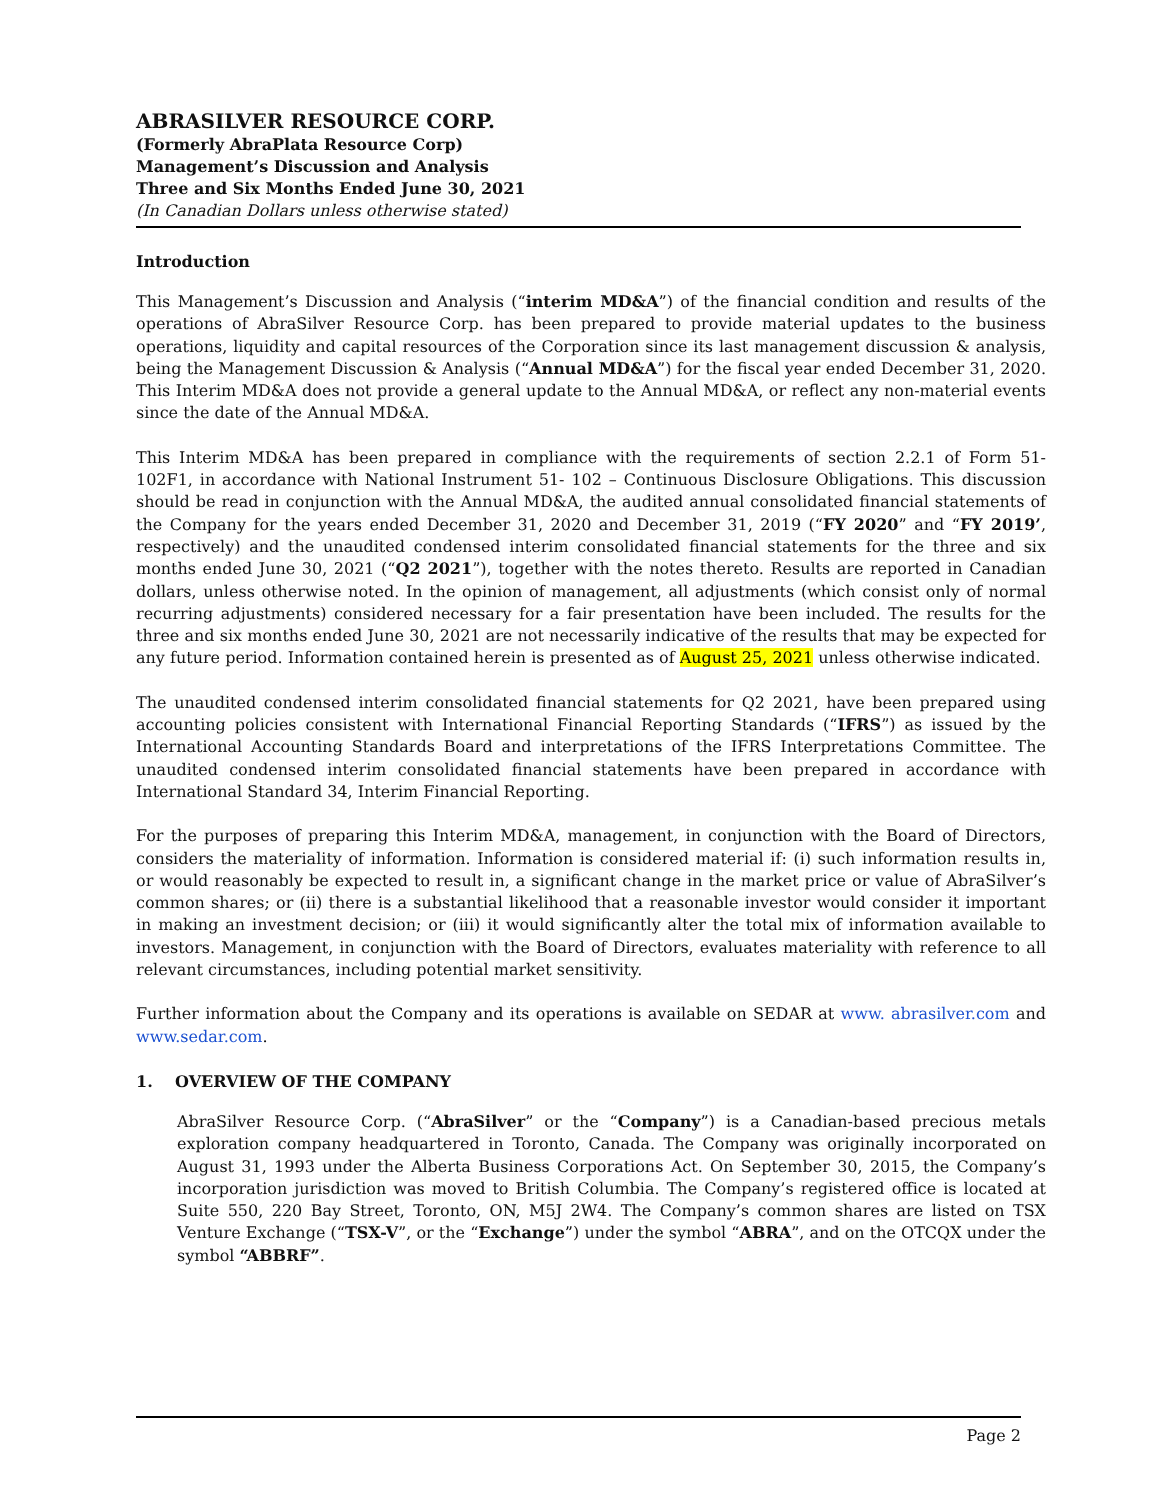ABRASILVER RESOURCE CORP.
(Formerly AbraPlata Resource Corp)
Management’s Discussion and Analysis
Three and Six Months Ended June 30, 2021
(In Canadian Dollars unless otherwise stated)
Introduction
This Management’s Discussion and Analysis (“interim MD&A”) of the financial condition and results of the operations of AbraSilver Resource Corp. has been prepared to provide material updates to the business operations, liquidity and capital resources of the Corporation since its last management discussion & analysis, being the Management Discussion & Analysis (“Annual MD&A”) for the fiscal year ended December 31, 2020. This Interim MD&A does not provide a general update to the Annual MD&A, or reflect any non-material events since the date of the Annual MD&A.
This Interim MD&A has been prepared in compliance with the requirements of section 2.2.1 of Form 51- 102F1, in accordance with National Instrument 51- 102 – Continuous Disclosure Obligations. This discussion should be read in conjunction with the Annual MD&A, the audited annual consolidated financial statements of the Company for the years ended December 31, 2020 and December 31, 2019 (“FY 2020” and “FY 2019’, respectively) and the unaudited condensed interim consolidated financial statements for the three and six months ended June 30, 2021 (“Q2 2021”), together with the notes thereto. Results are reported in Canadian dollars, unless otherwise noted. In the opinion of management, all adjustments (which consist only of normal recurring adjustments) considered necessary for a fair presentation have been included. The results for the three and six months ended June 30, 2021 are not necessarily indicative of the results that may be expected for any future period. Information contained herein is presented as of August 25, 2021 unless otherwise indicated.
The unaudited condensed interim consolidated financial statements for Q2 2021, have been prepared using accounting policies consistent with International Financial Reporting Standards (“IFRS”) as issued by the International Accounting Standards Board and interpretations of the IFRS Interpretations Committee. The unaudited condensed interim consolidated financial statements have been prepared in accordance with International Standard 34, Interim Financial Reporting.
For the purposes of preparing this Interim MD&A, management, in conjunction with the Board of Directors, considers the materiality of information. Information is considered material if: (i) such information results in, or would reasonably be expected to result in, a significant change in the market price or value of AbraSilver’s common shares; or (ii) there is a substantial likelihood that a reasonable investor would consider it important in making an investment decision; or (iii) it would significantly alter the total mix of information available to investors. Management, in conjunction with the Board of Directors, evaluates materiality with reference to all relevant circumstances, including potential market sensitivity.
Further information about the Company and its operations is available on SEDAR at www. abrasilver.com and www.sedar.com.
1. OVERVIEW OF THE COMPANY
AbraSilver Resource Corp. (“AbraSilver” or the “Company”) is a Canadian-based precious metals exploration company headquartered in Toronto, Canada. The Company was originally incorporated on August 31, 1993 under the Alberta Business Corporations Act. On September 30, 2015, the Company’s incorporation jurisdiction was moved to British Columbia. The Company’s registered office is located at Suite 550, 220 Bay Street, Toronto, ON, M5J 2W4. The Company’s common shares are listed on TSX Venture Exchange (“TSX-V”, or the “Exchange”) under the symbol “ABRA”, and on the OTCQX under the symbol “ABBRF”.
Page 2